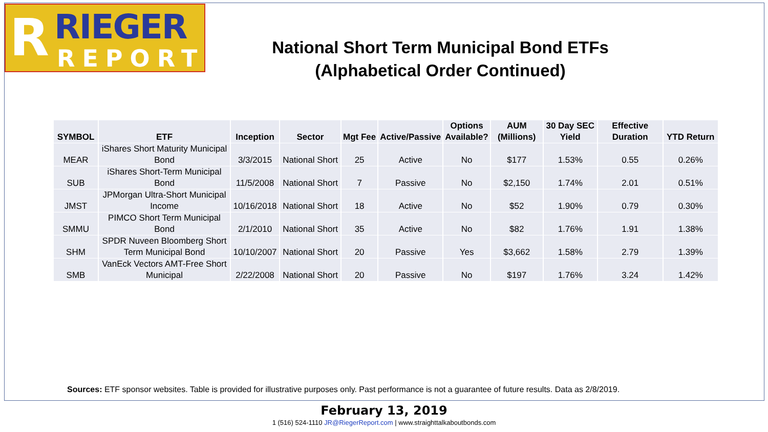R RIEGER
REPORT
National Short Term Municipal Bond ETFs
(Alphabetical Order Continued)
| SYMBOL | ETF | Inception | Sector | Mgt Fee | Active/Passive | Options Available? | AUM (Millions) | 30 Day SEC Yield | Effective Duration | YTD Return |
| --- | --- | --- | --- | --- | --- | --- | --- | --- | --- | --- |
| MEAR | iShares Short Maturity Municipal Bond | 3/3/2015 | National Short | 25 | Active | No | $177 | 1.53% | 0.55 | 0.26% |
| SUB | iShares Short-Term Municipal Bond | 11/5/2008 | National Short | 7 | Passive | No | $2,150 | 1.74% | 2.01 | 0.51% |
| JMST | JPMorgan Ultra-Short Municipal Income | 10/16/2018 | National Short | 18 | Active | No | $52 | 1.90% | 0.79 | 0.30% |
| SMMU | PIMCO Short Term Municipal Bond | 2/1/2010 | National Short | 35 | Active | No | $82 | 1.76% | 1.91 | 1.38% |
| SHM | SPDR Nuveen Bloomberg Short Term Municipal Bond | 10/10/2007 | National Short | 20 | Passive | Yes | $3,662 | 1.58% | 2.79 | 1.39% |
| SMB | VanEck Vectors AMT-Free Short Municipal | 2/22/2008 | National Short | 20 | Passive | No | $197 | 1.76% | 3.24 | 1.42% |
Sources: ETF sponsor websites. Table is provided for illustrative purposes only. Past performance is not a guarantee of future results. Data as 2/8/2019.
February 13, 2019
1 (516) 524-1110 JR@RiegerReport.com | www.straighttalkaboutbonds.com